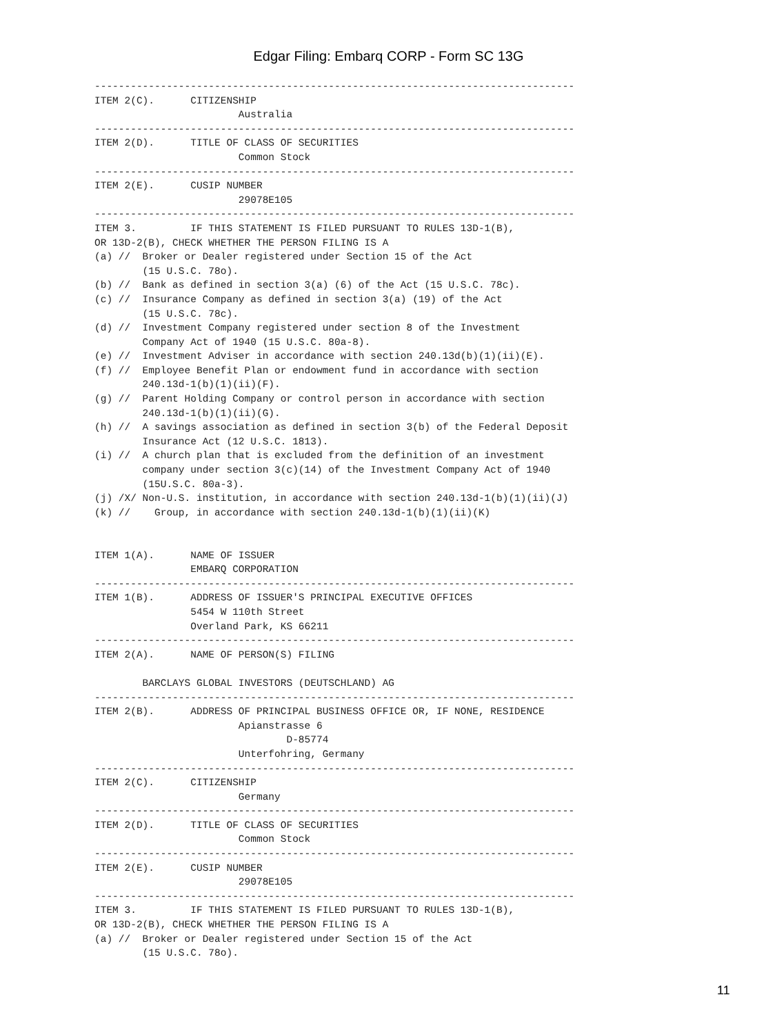Edgar Filing: Embarq CORP - Form SC 13G
--------------------------------------------------------------------------------
ITEM 2(C).      CITIZENSHIP
                        Australia
--------------------------------------------------------------------------------
ITEM 2(D).      TITLE OF CLASS OF SECURITIES
                        Common Stock
--------------------------------------------------------------------------------
ITEM 2(E).      CUSIP NUMBER
                        29078E105
--------------------------------------------------------------------------------
ITEM 3.         IF THIS STATEMENT IS FILED PURSUANT TO RULES 13D-1(B),
OR 13D-2(B), CHECK WHETHER THE PERSON FILING IS A
(a) //  Broker or Dealer registered under Section 15 of the Act
        (15 U.S.C. 78o).
(b) //  Bank as defined in section 3(a) (6) of the Act (15 U.S.C. 78c).
(c) //  Insurance Company as defined in section 3(a) (19) of the Act
        (15 U.S.C. 78c).
(d) //  Investment Company registered under section 8 of the Investment
        Company Act of 1940 (15 U.S.C. 80a-8).
(e) //  Investment Adviser in accordance with section 240.13d(b)(1)(ii)(E).
(f) //  Employee Benefit Plan or endowment fund in accordance with section
        240.13d-1(b)(1)(ii)(F).
(g) //  Parent Holding Company or control person in accordance with section
        240.13d-1(b)(1)(ii)(G).
(h) //  A savings association as defined in section 3(b) of the Federal Deposit
        Insurance Act (12 U.S.C. 1813).
(i) //  A church plan that is excluded from the definition of an investment
        company under section 3(c)(14) of the Investment Company Act of 1940
        (15U.S.C. 80a-3).
(j) /X/ Non-U.S. institution, in accordance with section 240.13d-1(b)(1)(ii)(J)
(k) //    Group, in accordance with section 240.13d-1(b)(1)(ii)(K)


ITEM 1(A).      NAME OF ISSUER
                EMBARQ CORPORATION
--------------------------------------------------------------------------------
ITEM 1(B).      ADDRESS OF ISSUER'S PRINCIPAL EXECUTIVE OFFICES
                5454 W 110th Street
                Overland Park, KS 66211
--------------------------------------------------------------------------------
ITEM 2(A).      NAME OF PERSON(S) FILING

        BARCLAYS GLOBAL INVESTORS (DEUTSCHLAND) AG
--------------------------------------------------------------------------------
ITEM 2(B).      ADDRESS OF PRINCIPAL BUSINESS OFFICE OR, IF NONE, RESIDENCE
                        Apianstrasse 6
                                D-85774
                        Unterfohring, Germany
--------------------------------------------------------------------------------
ITEM 2(C).      CITIZENSHIP
                        Germany
--------------------------------------------------------------------------------
ITEM 2(D).      TITLE OF CLASS OF SECURITIES
                        Common Stock
--------------------------------------------------------------------------------
ITEM 2(E).      CUSIP NUMBER
                        29078E105
--------------------------------------------------------------------------------
ITEM 3.         IF THIS STATEMENT IS FILED PURSUANT TO RULES 13D-1(B),
OR 13D-2(B), CHECK WHETHER THE PERSON FILING IS A
(a) //  Broker or Dealer registered under Section 15 of the Act
        (15 U.S.C. 78o).
11